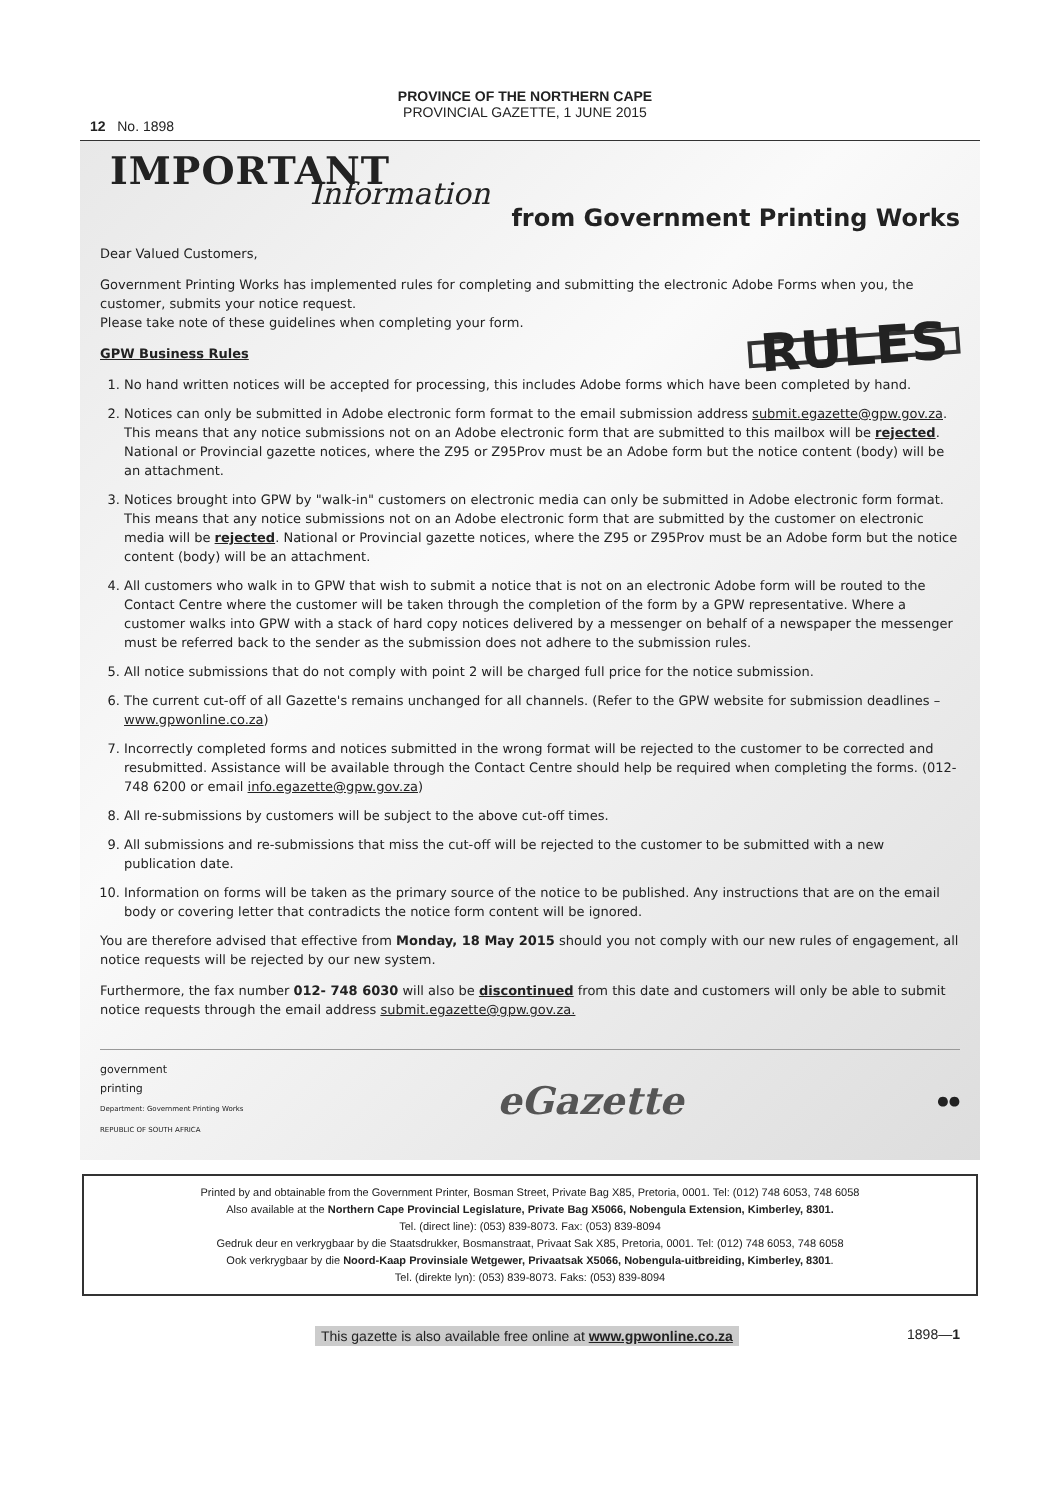12 No. 1898
PROVINCE OF THE NORTHERN CAPE
PROVINCIAL GAZETTE, 1 JUNE 2015
IMPORTANT
Information
from Government Printing Works
Dear Valued Customers,
Government Printing Works has implemented rules for completing and submitting the electronic Adobe Forms when you, the customer, submits your notice request.
Please take note of these guidelines when completing your form.
RULES
GPW Business Rules
1. No hand written notices will be accepted for processing, this includes Adobe forms which have been completed by hand.
2. Notices can only be submitted in Adobe electronic form format to the email submission address submit.egazette@gpw.gov.za. This means that any notice submissions not on an Adobe electronic form that are submitted to this mailbox will be rejected. National or Provincial gazette notices, where the Z95 or Z95Prov must be an Adobe form but the notice content (body) will be an attachment.
3. Notices brought into GPW by "walk-in" customers on electronic media can only be submitted in Adobe electronic form format. This means that any notice submissions not on an Adobe electronic form that are submitted by the customer on electronic media will be rejected. National or Provincial gazette notices, where the Z95 or Z95Prov must be an Adobe form but the notice content (body) will be an attachment.
4. All customers who walk in to GPW that wish to submit a notice that is not on an electronic Adobe form will be routed to the Contact Centre where the customer will be taken through the completion of the form by a GPW representative. Where a customer walks into GPW with a stack of hard copy notices delivered by a messenger on behalf of a newspaper the messenger must be referred back to the sender as the submission does not adhere to the submission rules.
5. All notice submissions that do not comply with point 2 will be charged full price for the notice submission.
6. The current cut-off of all Gazette's remains unchanged for all channels. (Refer to the GPW website for submission deadlines – www.gpwonline.co.za)
7. Incorrectly completed forms and notices submitted in the wrong format will be rejected to the customer to be corrected and resubmitted. Assistance will be available through the Contact Centre should help be required when completing the forms. (012-748 6200 or email info.egazette@gpw.gov.za)
8. All re-submissions by customers will be subject to the above cut-off times.
9. All submissions and re-submissions that miss the cut-off will be rejected to the customer to be submitted with a new publication date.
10. Information on forms will be taken as the primary source of the notice to be published. Any instructions that are on the email body or covering letter that contradicts the notice form content will be ignored.
You are therefore advised that effective from Monday, 18 May 2015 should you not comply with our new rules of engagement, all notice requests will be rejected by our new system.
Furthermore, the fax number 012- 748 6030 will also be discontinued from this date and customers will only be able to submit notice requests through the email address submit.egazette@gpw.gov.za.
government
printing
Department: Government Printing Works
REPUBLIC OF SOUTH AFRICA
eGazette
●●
Printed by and obtainable from the Government Printer, Bosman Street, Private Bag X85, Pretoria, 0001. Tel: (012) 748 6053, 748 6058
Also available at the Northern Cape Provincial Legislature, Private Bag X5066, Nobengula Extension, Kimberley, 8301.
Tel. (direct line): (053) 839-8073. Fax: (053) 839-8094
Gedruk deur en verkrygbaar by die Staatsdrukker, Bosmanstraat, Privaat Sak X85, Pretoria, 0001. Tel: (012) 748 6053, 748 6058
Ook verkrygbaar by die Noord-Kaap Provinsiale Wetgewer, Privaatsak X5066, Nobengula-uitbreiding, Kimberley, 8301.
Tel. (direkte lyn): (053) 839-8073. Faks: (053) 839-8094
This gazette is also available free online at www.gpwonline.co.za 1898—1